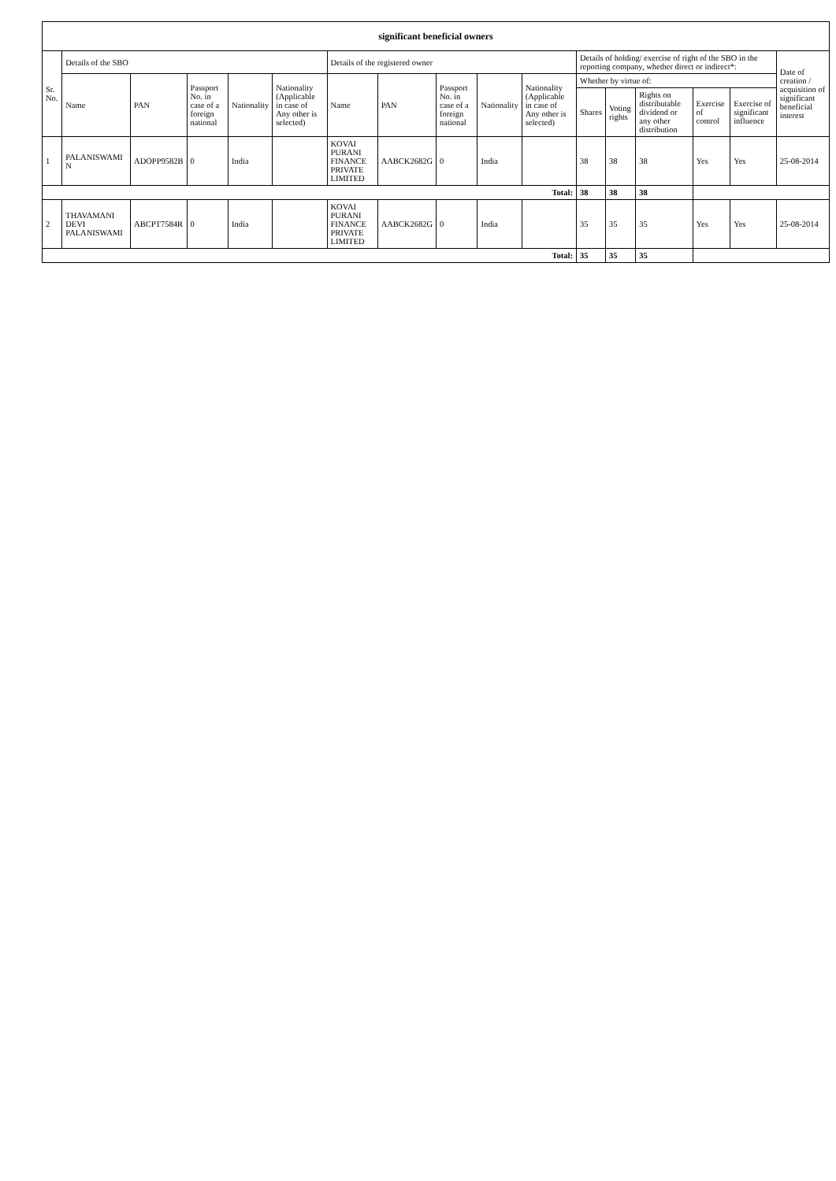| significant beneficial owners | | | | | | | | | | | | | | | | |
| --- | --- | --- | --- | --- | --- | --- | --- | --- | --- | --- | --- | --- | --- | --- | --- | --- |
| Sr. No. | Details of the SBO | | | | | Details of the registered owner | | | | | Details of holding/ exercise of right of the SBO in the reporting company, whether direct or indirect*: | | | | | Date of creation / acquisition of significant beneficial interest |
| | Name | PAN | Passport No. in case of a foreign national | Nationality | Nationality (Applicable in case of Any other is selected) | Name | PAN | Passport No. in case of a foreign national | Nationality | Nationality (Applicable in case of Any other is selected) | Whether by virtue of: | | | | | |
| | | | | | | | | | | | Shares | Voting rights | Rights on distributable dividend or any other distribution | Exercise of control | Exercise of significant influence | |
| 1 | PALANISWAMI N | ADOPP9582B | 0 | India | | KOVAI PURANI FINANCE PRIVATE LIMITED | AABCK2682G | 0 | India | | 38 | 38 | 38 | Yes | Yes | 25-08-2014 |
| Total: | | | | | | | | | | | 38 | 38 | 38 | | | |
| 2 | THAVAMANI DEVI PALANISWAMI | ABCPT7584R | 0 | India | | KOVAI PURANI FINANCE PRIVATE LIMITED | AABCK2682G | 0 | India | | 35 | 35 | 35 | Yes | Yes | 25-08-2014 |
| Total: | | | | | | | | | | | 35 | 35 | 35 | | | |